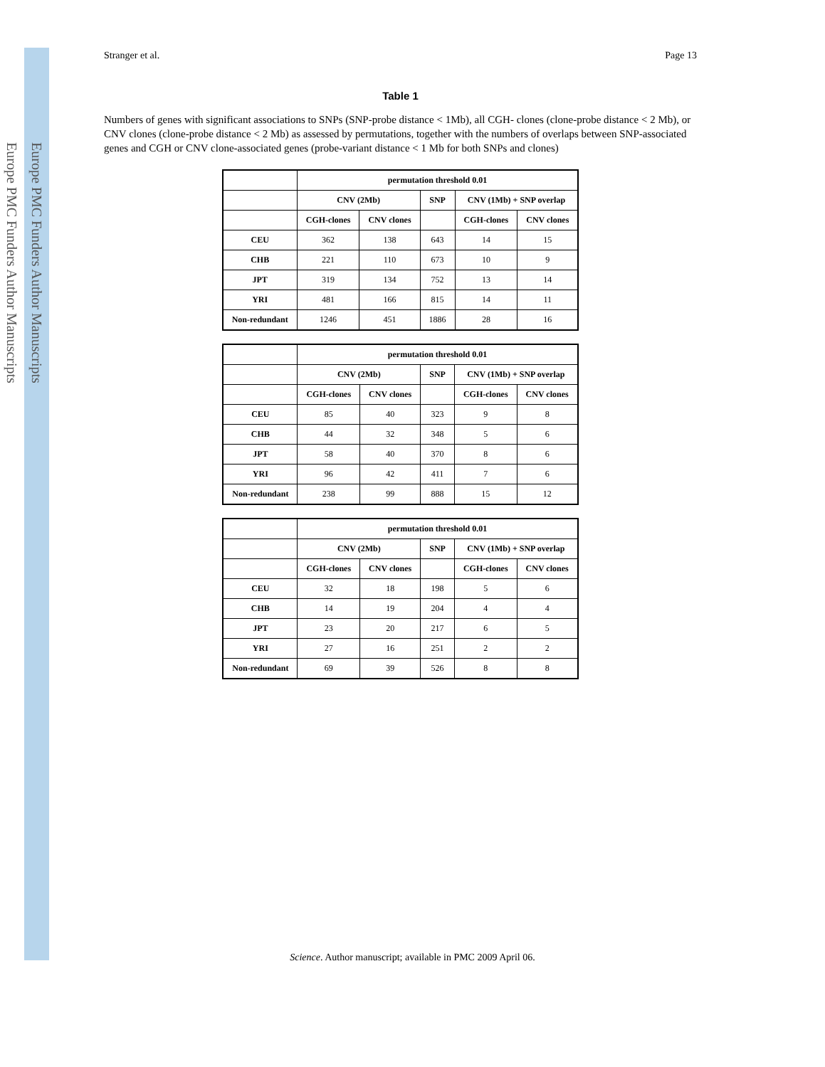Europe PMC Funders Author Manuscripts
Europe PMC Funders Author Manuscripts
Stranger et al. Page 13
Table 1
Numbers of genes with significant associations to SNPs (SNP-probe distance < 1Mb), all CGH- clones (clone-probe distance < 2 Mb), or CNV clones (clone-probe distance < 2 Mb) as assessed by permutations, together with the numbers of overlaps between SNP-associated genes and CGH or CNV clone-associated genes (probe-variant distance < 1 Mb for both SNPs and clones)
| | permutation threshold 0.01 | | | | |
| --- | --- | --- | --- | --- | --- |
| | CNV (2Mb) | | SNP | CNV (1Mb) + SNP overlap | |
| | CGH-clones | CNV clones | | CGH-clones | CNV clones |
| CEU | 362 | 138 | 643 | 14 | 15 |
| CHB | 221 | 110 | 673 | 10 | 9 |
| JPT | 319 | 134 | 752 | 13 | 14 |
| YRI | 481 | 166 | 815 | 14 | 11 |
| Non-redundant | 1246 | 451 | 1886 | 28 | 16 |
| | permutation threshold 0.01 | | | | |
| --- | --- | --- | --- | --- | --- |
| | CNV (2Mb) | | SNP | CNV (1Mb) + SNP overlap | |
| | CGH-clones | CNV clones | | CGH-clones | CNV clones |
| CEU | 85 | 40 | 323 | 9 | 8 |
| CHB | 44 | 32 | 348 | 5 | 6 |
| JPT | 58 | 40 | 370 | 8 | 6 |
| YRI | 96 | 42 | 411 | 7 | 6 |
| Non-redundant | 238 | 99 | 888 | 15 | 12 |
| | permutation threshold 0.01 | | | | |
| --- | --- | --- | --- | --- | --- |
| | CNV (2Mb) | | SNP | CNV (1Mb) + SNP overlap | |
| | CGH-clones | CNV clones | | CGH-clones | CNV clones |
| CEU | 32 | 18 | 198 | 5 | 6 |
| CHB | 14 | 19 | 204 | 4 | 4 |
| JPT | 23 | 20 | 217 | 6 | 5 |
| YRI | 27 | 16 | 251 | 2 | 2 |
| Non-redundant | 69 | 39 | 526 | 8 | 8 |
Science. Author manuscript; available in PMC 2009 April 06.